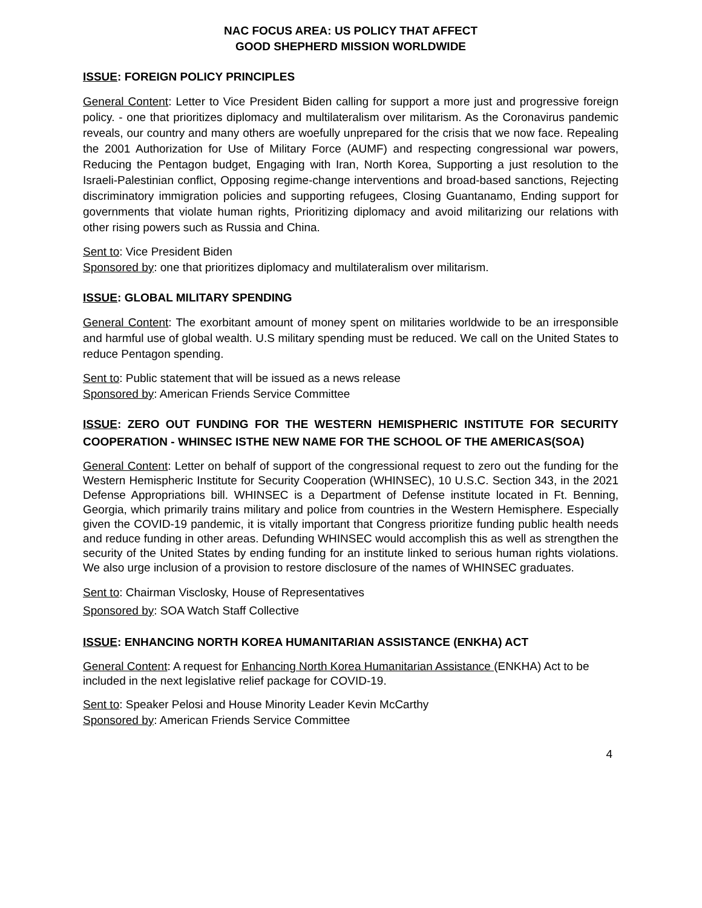NAC FOCUS AREA: US POLICY THAT AFFECT
GOOD SHEPHERD MISSION WORLDWIDE
ISSUE: FOREIGN POLICY PRINCIPLES
General Content: Letter to Vice President Biden calling for support a more just and progressive foreign policy. - one that prioritizes diplomacy and multilateralism over militarism. As the Coronavirus pandemic reveals, our country and many others are woefully unprepared for the crisis that we now face. Repealing the 2001 Authorization for Use of Military Force (AUMF) and respecting congressional war powers, Reducing the Pentagon budget, Engaging with Iran, North Korea, Supporting a just resolution to the Israeli-Palestinian conflict, Opposing regime-change interventions and broad-based sanctions, Rejecting discriminatory immigration policies and supporting refugees, Closing Guantanamo, Ending support for governments that violate human rights, Prioritizing diplomacy and avoid militarizing our relations with other rising powers such as Russia and China.
Sent to: Vice President Biden
Sponsored by: one that prioritizes diplomacy and multilateralism over militarism.
ISSUE: GLOBAL MILITARY SPENDING
General Content: The exorbitant amount of money spent on militaries worldwide to be an irresponsible and harmful use of global wealth. U.S military spending must be reduced. We call on the United States to reduce Pentagon spending.
Sent to: Public statement that will be issued as a news release
Sponsored by: American Friends Service Committee
ISSUE: ZERO OUT FUNDING FOR THE WESTERN HEMISPHERIC INSTITUTE FOR SECURITY COOPERATION - WHINSEC ISTHE NEW NAME FOR THE SCHOOL OF THE AMERICAS(SOA)
General Content: Letter on behalf of support of the congressional request to zero out the funding for the Western Hemispheric Institute for Security Cooperation (WHINSEC), 10 U.S.C. Section 343, in the 2021 Defense Appropriations bill. WHINSEC is a Department of Defense institute located in Ft. Benning, Georgia, which primarily trains military and police from countries in the Western Hemisphere. Especially given the COVID-19 pandemic, it is vitally important that Congress prioritize funding public health needs and reduce funding in other areas. Defunding WHINSEC would accomplish this as well as strengthen the security of the United States by ending funding for an institute linked to serious human rights violations. We also urge inclusion of a provision to restore disclosure of the names of WHINSEC graduates.
Sent to: Chairman Visclosky, House of Representatives
Sponsored by: SOA Watch Staff Collective
ISSUE: ENHANCING NORTH KOREA HUMANITARIAN ASSISTANCE (ENKHA) ACT
General Content: A request for Enhancing North Korea Humanitarian Assistance (ENKHA) Act to be included in the next legislative relief package for COVID-19.
Sent to: Speaker Pelosi and House Minority Leader Kevin McCarthy
Sponsored by: American Friends Service Committee
4